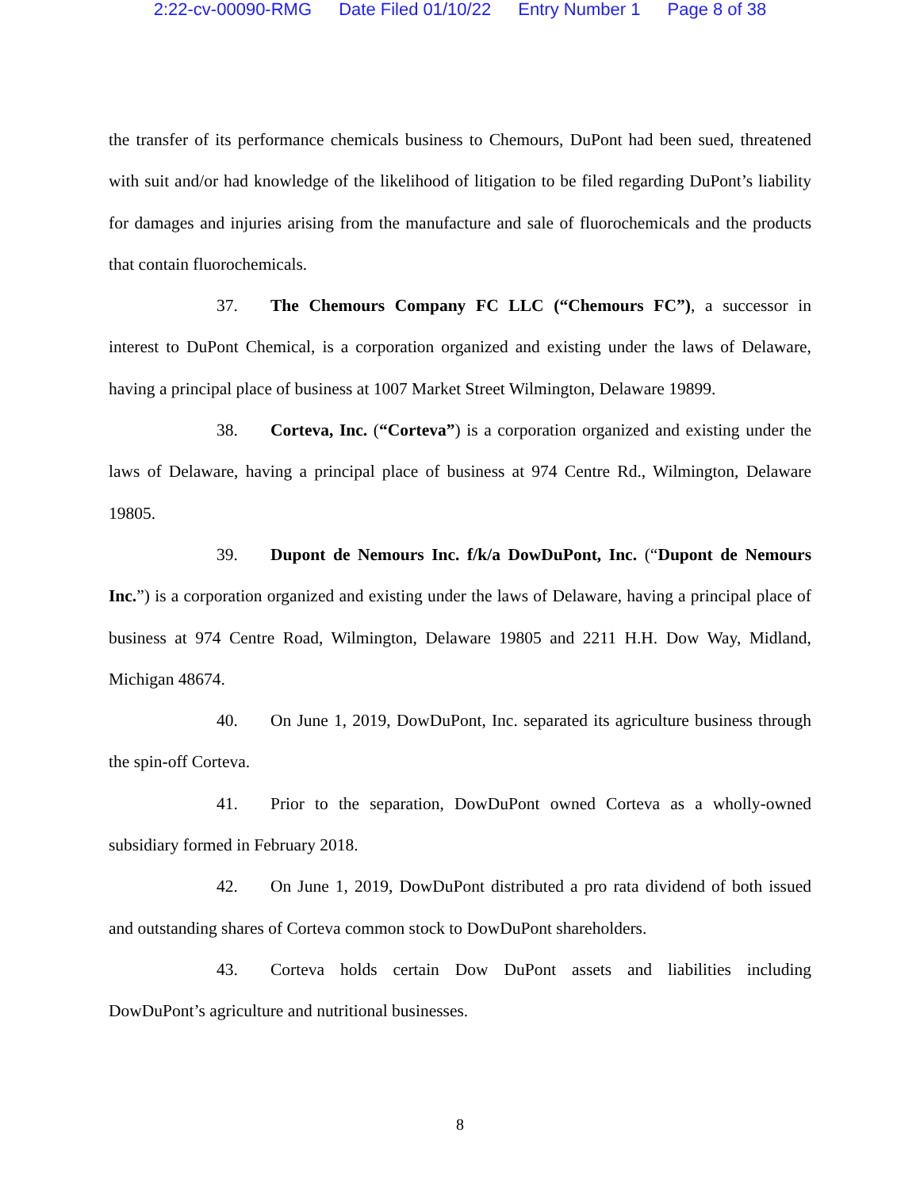2:22-cv-00090-RMG Date Filed 01/10/22 Entry Number 1 Page 8 of 38
the transfer of its performance chemicals business to Chemours, DuPont had been sued, threatened with suit and/or had knowledge of the likelihood of litigation to be filed regarding DuPont’s liability for damages and injuries arising from the manufacture and sale of fluorochemicals and the products that contain fluorochemicals.
37. The Chemours Company FC LLC (“Chemours FC”), a successor in interest to DuPont Chemical, is a corporation organized and existing under the laws of Delaware, having a principal place of business at 1007 Market Street Wilmington, Delaware 19899.
38. Corteva, Inc. (“Corteva”) is a corporation organized and existing under the laws of Delaware, having a principal place of business at 974 Centre Rd., Wilmington, Delaware 19805.
39. Dupont de Nemours Inc. f/k/a DowDuPont, Inc. (“Dupont de Nemours Inc.”) is a corporation organized and existing under the laws of Delaware, having a principal place of business at 974 Centre Road, Wilmington, Delaware 19805 and 2211 H.H. Dow Way, Midland, Michigan 48674.
40. On June 1, 2019, DowDuPont, Inc. separated its agriculture business through the spin-off Corteva.
41. Prior to the separation, DowDuPont owned Corteva as a wholly-owned subsidiary formed in February 2018.
42. On June 1, 2019, DowDuPont distributed a pro rata dividend of both issued and outstanding shares of Corteva common stock to DowDuPont shareholders.
43. Corteva holds certain Dow DuPont assets and liabilities including DowDuPont’s agriculture and nutritional businesses.
8